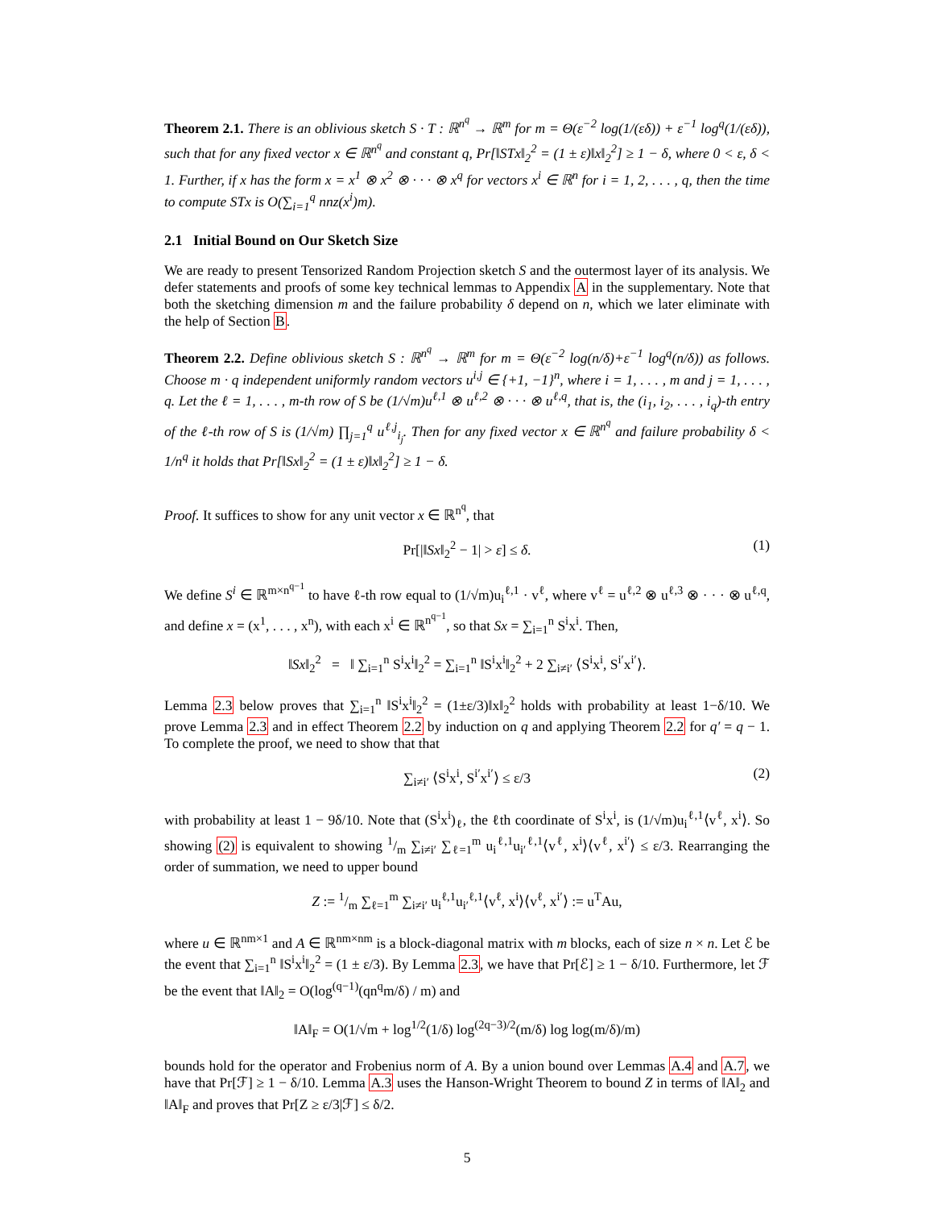Theorem 2.1. There is an oblivious sketch S · T : ℝ<sup>n<sup>q</sup></sup> → ℝ<sup>m</sup> for m = Θ(ε<sup>−2</sup> log(1/(εδ)) + ε<sup>−1</sup> log<sup>q</sup>(1/(εδ)), such that for any fixed vector x ∈ ℝ<sup>n<sup>q</sup></sup> and constant q, Pr[‖STx‖<sub>2</sub><sup>2</sup> = (1 ± ε)‖x‖<sub>2</sub><sup>2</sup>] ≥ 1 − δ, where 0 < ε, δ < 1. Further, if x has the form x = x<sup>1</sup> ⊗ x<sup>2</sup> ⊗ · · · ⊗ x<sup>q</sup> for vectors x<sup>i</sup> ∈ ℝ<sup>n</sup> for i = 1, 2, . . . , q, then the time to compute STx is O(∑<sub>i=1</sub><sup>q</sup> nnz(x<sup>i</sup>)m).
2.1 Initial Bound on Our Sketch Size
We are ready to present Tensorized Random Projection sketch S and the outermost layer of its analysis. We defer statements and proofs of some key technical lemmas to Appendix A in the supplementary. Note that both the sketching dimension m and the failure probability δ depend on n, which we later eliminate with the help of Section B.
Theorem 2.2. Define oblivious sketch S : ℝ<sup>n<sup>q</sup></sup> → ℝ<sup>m</sup> for m = Θ(ε<sup>−2</sup> log(n/δ)+ε<sup>−1</sup> log<sup>q</sup>(n/δ)) as follows. Choose m · q independent uniformly random vectors u<sup>i,j</sup> ∈ {+1, −1}<sup>n</sup>, where i = 1, . . . , m and j = 1, . . . , q. Let the ℓ = 1, . . . , m-th row of S be (1/√m)u<sup>ℓ,1</sup> ⊗ u<sup>ℓ,2</sup> ⊗ · · · ⊗ u<sup>ℓ,q</sup>, that is, the (i<sub>1</sub>, i<sub>2</sub>, . . . , i<sub>q</sub>)-th entry of the ℓ-th row of S is (1/√m) ∏<sub>j=1</sub><sup>q</sup> u<sup>ℓ,j</sup><sub>i<sub>j</sub></sub>. Then for any fixed vector x ∈ ℝ<sup>n<sup>q</sup></sup> and failure probability δ < 1/n<sup>q</sup> it holds that Pr[‖Sx‖<sub>2</sub><sup>2</sup> = (1 ± ε)‖x‖<sub>2</sub><sup>2</sup>] ≥ 1 − δ.
Proof. It suffices to show for any unit vector x ∈ ℝ<sup>n<sup>q</sup></sup>, that
Pr[|‖Sx‖<sub>2</sub><sup>2</sup> − 1| > ε] ≤ δ. (1)
We define S<sup>i</sup> ∈ ℝ<sup>m×n<sup>q−1</sup></sup> to have ℓ-th row equal to (1/√m)u<sub>i</sub><sup>ℓ,1</sup> · v<sup>ℓ</sup>, where v<sup>ℓ</sup> = u<sup>ℓ,2</sup> ⊗ u<sup>ℓ,3</sup> ⊗ · · · ⊗ u<sup>ℓ,q</sup>, and define x = (x<sup>1</sup>, . . . , x<sup>n</sup>), with each x<sup>i</sup> ∈ ℝ<sup>n<sup>q−1</sup></sup>, so that Sx = ∑<sub>i=1</sub><sup>n</sup> S<sup>i</sup>x<sup>i</sup>. Then,
‖Sx‖<sub>2</sub><sup>2</sup> = ‖ ∑<sub>i=1</sub><sup>n</sup> S<sup>i</sup>x<sup>i</sup>‖<sub>2</sub><sup>2</sup> = ∑<sub>i=1</sub><sup>n</sup> ‖S<sup>i</sup>x<sup>i</sup>‖<sub>2</sub><sup>2</sup> + 2 ∑<sub>i≠i′</sub> ⟨S<sup>i</sup>x<sup>i</sup>, S<sup>i′</sup>x<sup>i′</sup>⟩.
Lemma 2.3 below proves that ∑<sub>i=1</sub><sup>n</sup> ‖S<sup>i</sup>x<sup>i</sup>‖<sub>2</sub><sup>2</sup> = (1±ε/3)‖x‖<sub>2</sub><sup>2</sup> holds with probability at least 1−δ/10. We prove Lemma 2.3 and in effect Theorem 2.2 by induction on q and applying Theorem 2.2 for q′ = q − 1. To complete the proof, we need to show that that
∑<sub>i≠i′</sub> ⟨S<sup>i</sup>x<sup>i</sup>, S<sup>i′</sup>x<sup>i′</sup>⟩ ≤ ε/3 (2)
with probability at least 1 − 9δ/10. Note that (S<sup>i</sup>x<sup>i</sup>)<sub>ℓ</sub>, the ℓth coordinate of S<sup>i</sup>x<sup>i</sup>, is (1/√m)u<sub>i</sub><sup>ℓ,1</sup>⟨v<sup>ℓ</sup>, x<sup>i</sup>⟩. So showing (2) is equivalent to showing 1/m ∑<sub>i≠i′</sub> ∑<sub>ℓ=1</sub><sup>m</sup> u<sub>i</sub><sup>ℓ,1</sup>u<sub>i′</sub><sup>ℓ,1</sup>⟨v<sup>ℓ</sup>, x<sup>i</sup>⟩⟨v<sup>ℓ</sup>, x<sup>i′</sup>⟩ ≤ ε/3. Rearranging the order of summation, we need to upper bound
Z := 1/m ∑<sub>ℓ=1</sub><sup>m</sup> ∑<sub>i≠i′</sub> u<sub>i</sub><sup>ℓ,1</sup>u<sub>i′</sub><sup>ℓ,1</sup>⟨v<sup>ℓ</sup>, x<sup>i</sup>⟩⟨v<sup>ℓ</sup>, x<sup>i′</sup>⟩ := u<sup>T</sup>Au,
where u ∈ ℝ<sup>nm×1</sup> and A ∈ ℝ<sup>nm×nm</sup> is a block-diagonal matrix with m blocks, each of size n × n. Let ℰ be the event that ∑<sub>i=1</sub><sup>n</sup> ‖S<sup>i</sup>x<sup>i</sup>‖<sub>2</sub><sup>2</sup> = (1 ± ε/3). By Lemma 2.3, we have that Pr[ℰ] ≥ 1 − δ/10. Furthermore, let ℱ be the event that ‖A‖<sub>2</sub> = O(log<sup>(q−1)</sup>(qn<sup>q</sup>m/δ) / m) and
‖A‖<sub>F</sub> = O(1/√m + log<sup>1/2</sup>(1/δ) log<sup>(2q−3)/2</sup>(m/δ) log log(m/δ)/m)
bounds hold for the operator and Frobenius norm of A. By a union bound over Lemmas A.4 and A.7, we have that Pr[ℱ] ≥ 1 − δ/10. Lemma A.3 uses the Hanson-Wright Theorem to bound Z in terms of ‖A‖<sub>2</sub> and ‖A‖<sub>F</sub> and proves that Pr[Z ≥ ε/3|ℱ] ≤ δ/2.
5